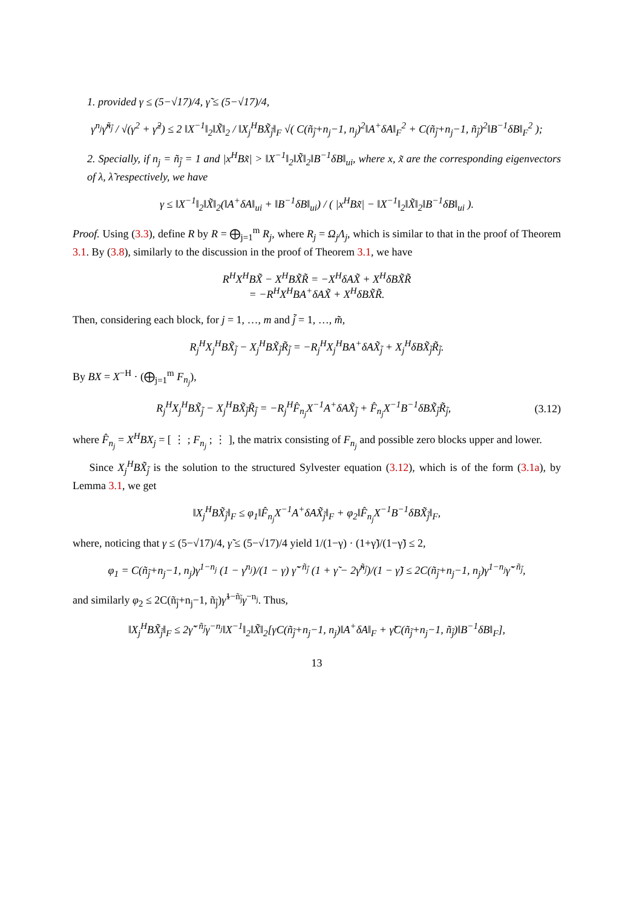1. provided γ ≤ (5−√17)/4, γ̃ ≤ (5−√17)/4,
γ<sup>n<sub>j</sub></sup>γ̃<sup>ñ<sub>j̃</sub></sup> / √(γ<sup>2</sup> + γ̃<sup>2</sup>) ≤ 2 ‖X<sup>−1</sup>‖<sub>2</sub>‖X̃‖<sub>2</sub> / ‖X<sub>j</sub><sup>H</sup>BX̃<sub>j̃</sub>‖<sub>F</sub> √( C(ñ<sub>j̃</sub>+n<sub>j</sub>−1, n<sub>j</sub>)<sup>2</sup>‖A<sup>+</sup>δA‖<sub>F</sub><sup>2</sup> + C(ñ<sub>j̃</sub>+n<sub>j</sub>−1, ñ<sub>j̃</sub>)<sup>2</sup>‖B<sup>−1</sup>δB‖<sub>F</sub><sup>2</sup> );
2. Specially, if n<sub>j</sub> = ñ<sub>j̃</sub> = 1 and |x<sup>H</sup>Bx̃| > ‖X<sup>−1</sup>‖<sub>2</sub>‖X̃‖<sub>2</sub>‖B<sup>−1</sup>δB‖<sub>ui</sub>, where x, x̃ are the corresponding eigenvectors of λ, λ̃ respectively, we have
γ ≤ ‖X<sup>−1</sup>‖<sub>2</sub>‖X̃‖<sub>2</sub>(‖A<sup>+</sup>δA‖<sub>ui</sub> + ‖B<sup>−1</sup>δB‖<sub>ui</sub>) / ( |x<sup>H</sup>Bx̃| − ‖X<sup>−1</sup>‖<sub>2</sub>‖X̃‖<sub>2</sub>‖B<sup>−1</sup>δB‖<sub>ui</sub> ).
Proof. Using (3.3), define R by R = ⨁<sub>j=1</sub><sup>m</sup> R<sub>j</sub>, where R<sub>j</sub> = Ω<sub>j</sub>Λ<sub>j</sub>, which is similar to that in the proof of Theorem 3.1. By (3.8), similarly to the discussion in the proof of Theorem 3.1, we have
R<sup>H</sup>X<sup>H</sup>BX̃ − X<sup>H</sup>BX̃R̃ = −X<sup>H</sup>δAX̃ + X<sup>H</sup>δBX̃R̃
= −R<sup>H</sup>X<sup>H</sup>BA<sup>+</sup>δAX̃ + X<sup>H</sup>δBX̃R̃.
Then, considering each block, for j = 1, …, m and j̃ = 1, …, m̃,
R<sub>j</sub><sup>H</sup>X<sub>j</sub><sup>H</sup>BX̃<sub>j̃</sub> − X<sub>j</sub><sup>H</sup>BX̃<sub>j̃</sub>R̃<sub>j̃</sub> = −R<sub>j</sub><sup>H</sup>X<sub>j</sub><sup>H</sup>BA<sup>+</sup>δAX̃<sub>j̃</sub> + X<sub>j</sub><sup>H</sup>δBX̃<sub>j̃</sub>R̃<sub>j̃</sub>.
By BX = X<sup>−H</sup> · (⨁<sub>j=1</sub><sup>m</sup> F<sub>n<sub>j</sub></sub>),
R<sub>j</sub><sup>H</sup>X<sub>j</sub><sup>H</sup>BX̃<sub>j̃</sub> − X<sub>j</sub><sup>H</sup>BX̃<sub>j̃</sub>R̃<sub>j̃</sub> = −R<sub>j</sub><sup>H</sup>F̂<sub>n<sub>j</sub></sub>X<sup>−1</sup>A<sup>+</sup>δAX̃<sub>j̃</sub> + F̂<sub>n<sub>j</sub></sub>X<sup>−1</sup>B<sup>−1</sup>δBX̃<sub>j̃</sub>R̃<sub>j̃</sub>, (3.12)
where F̂<sub>n<sub>j</sub></sub> = X<sup>H</sup>BX<sub>j</sub> = [ ⋮ ; F<sub>n<sub>j</sub></sub> ; ⋮ ], the matrix consisting of F<sub>n<sub>j</sub></sub> and possible zero blocks upper and lower.
Since X<sub>j</sub><sup>H</sup>BX̃<sub>j̃</sub> is the solution to the structured Sylvester equation (3.12), which is of the form (3.1a), by Lemma 3.1, we get
‖X<sub>j</sub><sup>H</sup>BX̃<sub>j̃</sub>‖<sub>F</sub> ≤ φ<sub>1</sub>‖F̂<sub>n<sub>j</sub></sub>X<sup>−1</sup>A<sup>+</sup>δAX̃<sub>j̃</sub>‖<sub>F</sub> + φ<sub>2</sub>‖F̂<sub>n<sub>j</sub></sub>X<sup>−1</sup>B<sup>−1</sup>δBX̃<sub>j̃</sub>‖<sub>F</sub>,
where, noticing that γ ≤ (5−√17)/4, γ̃ ≤ (5−√17)/4 yield 1/(1−γ) · (1+γ̃)/(1−γ̃) ≤ 2,
φ<sub>1</sub> = C(ñ<sub>j̃</sub>+n<sub>j</sub>−1, n<sub>j</sub>)γ<sup>1−n<sub>j</sub></sup> (1 − γ<sup>n<sub>j</sub></sup>)/(1 − γ) γ̃<sup>−ñ<sub>j̃</sub></sup> (1 + γ̃ − 2γ̃<sup>ñ<sub>j̃</sub></sup>)/(1 − γ̃) ≤ 2C(ñ<sub>j̃</sub>+n<sub>j</sub>−1, n<sub>j</sub>)γ<sup>1−n<sub>j</sub></sup>γ̃<sup>−ñ<sub>j̃</sub></sup>,
and similarly φ<sub>2</sub> ≤ 2C(ñ<sub>j̃</sub>+n<sub>j</sub>−1, ñ<sub>j̃</sub>)γ̃<sup>1−ñ<sub>j̃</sub></sup>γ<sup>−n<sub>j</sub></sup>. Thus,
‖X<sub>j</sub><sup>H</sup>BX̃<sub>j̃</sub>‖<sub>F</sub> ≤ 2γ̃<sup>−ñ<sub>j̃</sub></sup>γ<sup>−n<sub>j</sub></sup>‖X<sup>−1</sup>‖<sub>2</sub>‖X̃‖<sub>2</sub>[γC(ñ<sub>j̃</sub>+n<sub>j</sub>−1, n<sub>j</sub>)‖A<sup>+</sup>δA‖<sub>F</sub> + γ̃C(ñ<sub>j̃</sub>+n<sub>j</sub>−1, ñ<sub>j̃</sub>)‖B<sup>−1</sup>δB‖<sub>F</sub>],
13